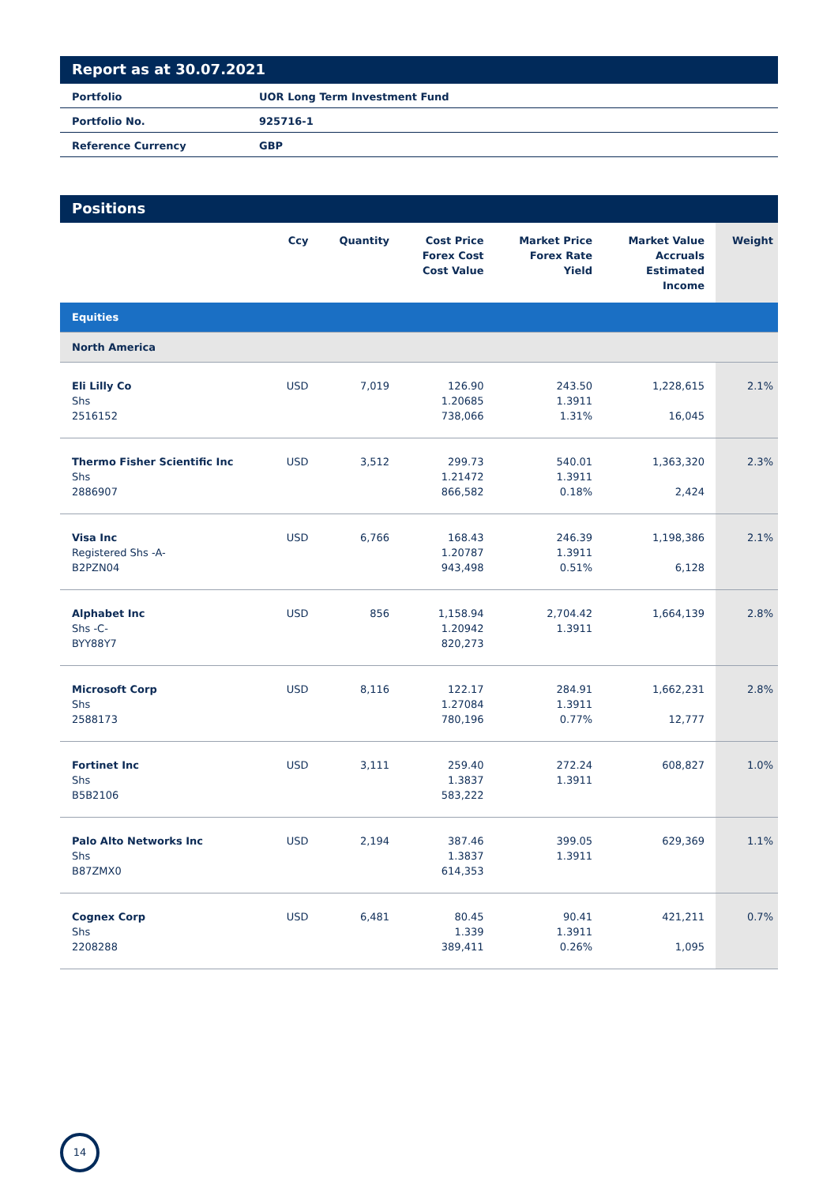Report as at 30.07.2021
| Portfolio | UOR Long Term Investment Fund |
| Portfolio No. | 925716-1 |
| Reference Currency | GBP |
Positions
| | Ccy | Quantity | Cost Price Forex Cost Cost Value | Market Price Forex Rate Yield | Market Value Accruals Estimated Income | Weight |
| --- | --- | --- | --- | --- | --- | --- |
| Equities | | | | | | |
| North America | | | | | | |
| Eli Lilly Co Shs 2516152 | USD | 7,019 | 126.90 1.20685 738,066 | 243.50 1.3911 1.31% | 1,228,615 16,045 | 2.1% |
| Thermo Fisher Scientific Inc Shs 2886907 | USD | 3,512 | 299.73 1.21472 866,582 | 540.01 1.3911 0.18% | 1,363,320 2,424 | 2.3% |
| Visa Inc Registered Shs -A- B2PZN04 | USD | 6,766 | 168.43 1.20787 943,498 | 246.39 1.3911 0.51% | 1,198,386 6,128 | 2.1% |
| Alphabet Inc Shs -C- BYY88Y7 | USD | 856 | 1,158.94 1.20942 820,273 | 2,704.42 1.3911 | 1,664,139 | 2.8% |
| Microsoft Corp Shs 2588173 | USD | 8,116 | 122.17 1.27084 780,196 | 284.91 1.3911 0.77% | 1,662,231 12,777 | 2.8% |
| Fortinet Inc Shs B5B2106 | USD | 3,111 | 259.40 1.3837 583,222 | 272.24 1.3911 | 608,827 | 1.0% |
| Palo Alto Networks Inc Shs B87ZMX0 | USD | 2,194 | 387.46 1.3837 614,353 | 399.05 1.3911 | 629,369 | 1.1% |
| Cognex Corp Shs 2208288 | USD | 6,481 | 80.45 1.339 389,411 | 90.41 1.3911 0.26% | 421,211 1,095 | 0.7% |
14